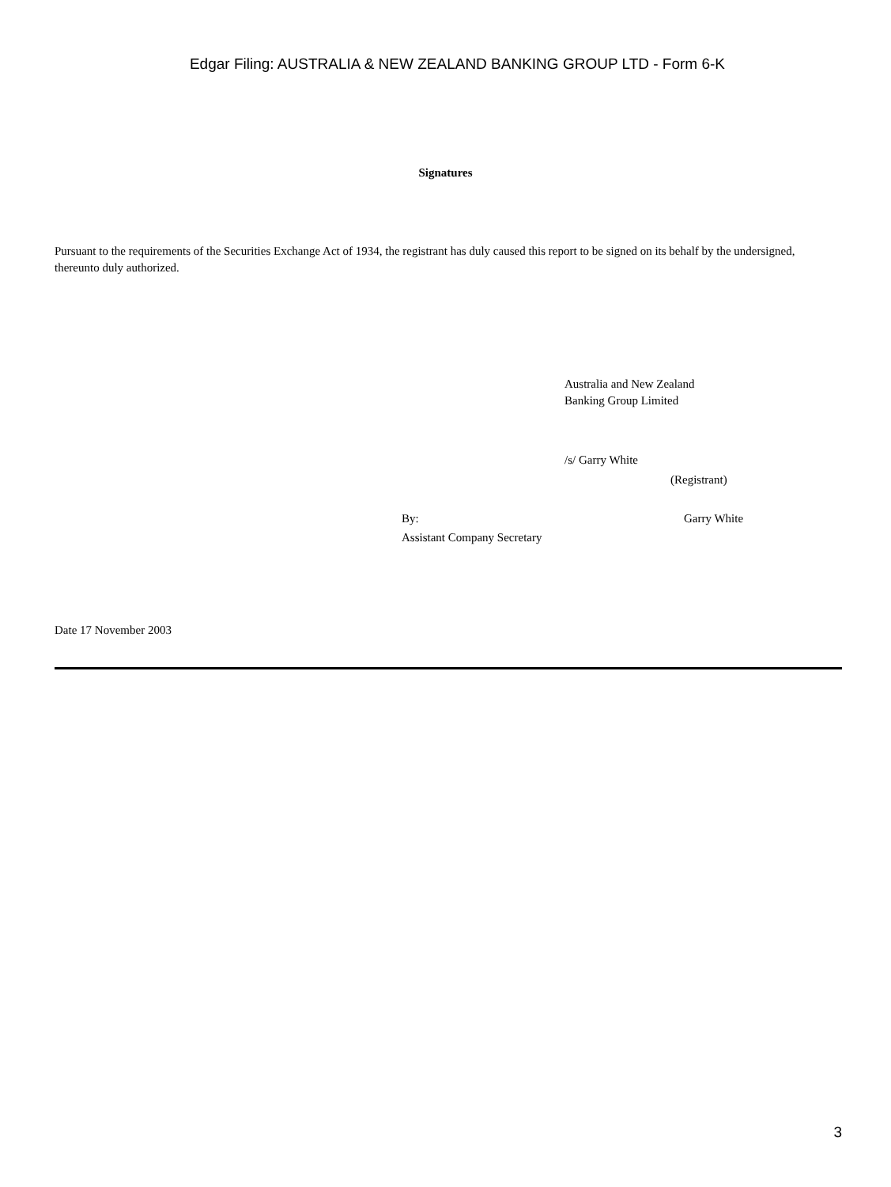Edgar Filing: AUSTRALIA & NEW ZEALAND BANKING GROUP LTD - Form 6-K
Signatures
Pursuant to the requirements of the Securities Exchange Act of 1934, the registrant has duly caused this report to be signed on its behalf by the undersigned, thereunto duly authorized.
Australia and New Zealand
Banking Group Limited
/s/ Garry White
(Registrant)
By: Garry White
Assistant Company Secretary
Date 17 November 2003
3